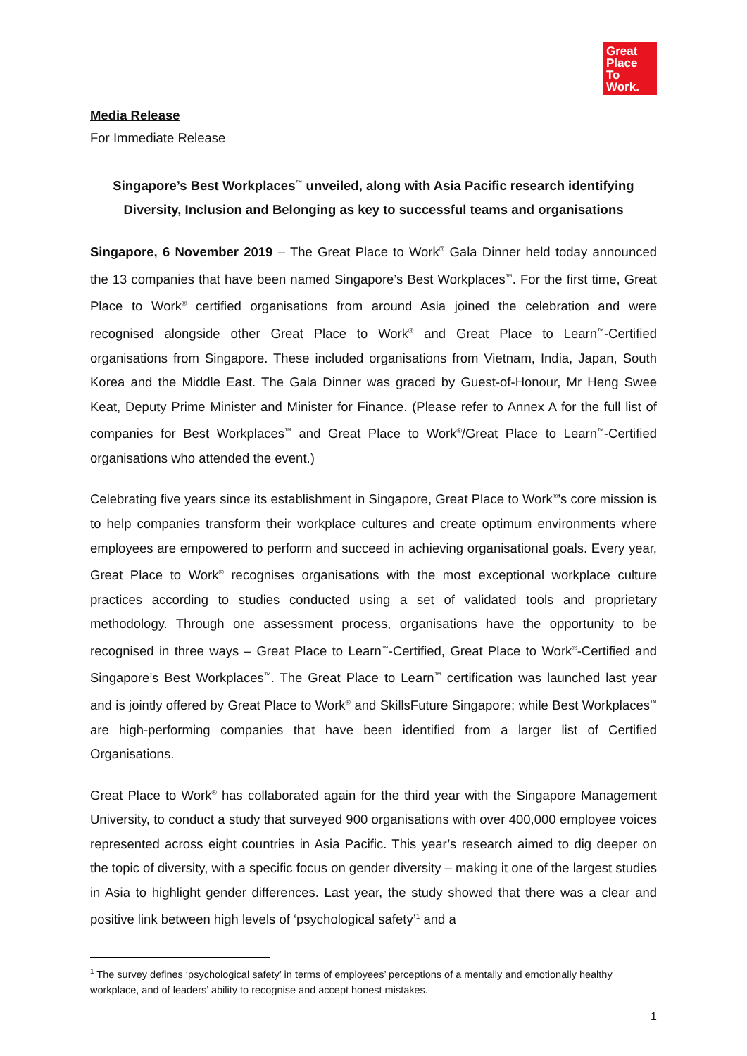Great
Place
To
Work.
Media Release
For Immediate Release
Singapore’s Best Workplaces<sup>™</sup> unveiled, along with Asia Pacific research identifying
Diversity, Inclusion and Belonging as key to successful teams and organisations
Singapore, 6 November 2019 – The Great Place to Work<sup>®</sup> Gala Dinner held today announced the 13 companies that have been named Singapore’s Best Workplaces<sup>™</sup>. For the first time, Great Place to Work<sup>®</sup> certified organisations from around Asia joined the celebration and were recognised alongside other Great Place to Work<sup>®</sup> and Great Place to Learn<sup>™</sup>-Certified organisations from Singapore. These included organisations from Vietnam, India, Japan, South Korea and the Middle East. The Gala Dinner was graced by Guest-of-Honour, Mr Heng Swee Keat, Deputy Prime Minister and Minister for Finance. (Please refer to Annex A for the full list of companies for Best Workplaces<sup>™</sup> and Great Place to Work<sup>®</sup>/Great Place to Learn<sup>™</sup>-Certified organisations who attended the event.)
Celebrating five years since its establishment in Singapore, Great Place to Work<sup>®</sup>’s core mission is to help companies transform their workplace cultures and create optimum environments where employees are empowered to perform and succeed in achieving organisational goals. Every year, Great Place to Work<sup>®</sup> recognises organisations with the most exceptional workplace culture practices according to studies conducted using a set of validated tools and proprietary methodology. Through one assessment process, organisations have the opportunity to be recognised in three ways – Great Place to Learn<sup>™</sup>-Certified, Great Place to Work<sup>®</sup>-Certified and Singapore’s Best Workplaces<sup>™</sup>. The Great Place to Learn<sup>™</sup> certification was launched last year and is jointly offered by Great Place to Work<sup>®</sup> and SkillsFuture Singapore; while Best Workplaces<sup>™</sup> are high-performing companies that have been identified from a larger list of Certified Organisations.
Great Place to Work<sup>®</sup> has collaborated again for the third year with the Singapore Management University, to conduct a study that surveyed 900 organisations with over 400,000 employee voices represented across eight countries in Asia Pacific. This year’s research aimed to dig deeper on the topic of diversity, with a specific focus on gender diversity – making it one of the largest studies in Asia to highlight gender differences. Last year, the study showed that there was a clear and positive link between high levels of ‘psychological safety’<sup>1</sup> and a
<sup>1</sup> The survey defines ‘psychological safety’ in terms of employees’ perceptions of a mentally and emotionally healthy workplace, and of leaders’ ability to recognise and accept honest mistakes.
1